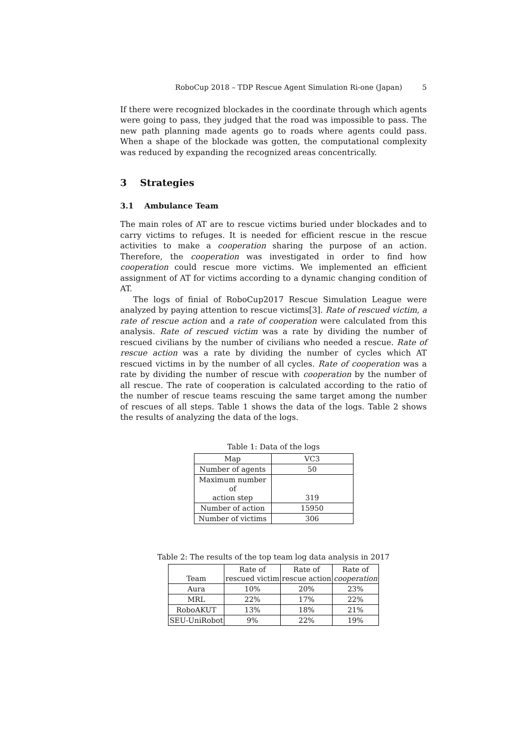RoboCup 2018 – TDP Rescue Agent Simulation Ri-one (Japan) 5
If there were recognized blockades in the coordinate through which agents were going to pass, they judged that the road was impossible to pass. The new path planning made agents go to roads where agents could pass. When a shape of the blockade was gotten, the computational complexity was reduced by expanding the recognized areas concentrically.
3 Strategies
3.1 Ambulance Team
The main roles of AT are to rescue victims buried under blockades and to carry victims to refuges. It is needed for efficient rescue in the rescue activities to make a cooperation sharing the purpose of an action. Therefore, the cooperation was investigated in order to find how cooperation could rescue more victims. We implemented an efficient assignment of AT for victims according to a dynamic changing condition of AT.
The logs of finial of RoboCup2017 Rescue Simulation League were analyzed by paying attention to rescue victims[3]. Rate of rescued victim, a rate of rescue action and a rate of cooperation were calculated from this analysis. Rate of rescued victim was a rate by dividing the number of rescued civilians by the number of civilians who needed a rescue. Rate of rescue action was a rate by dividing the number of cycles which AT rescued victims in by the number of all cycles. Rate of cooperation was a rate by dividing the number of rescue with cooperation by the number of all rescue. The rate of cooperation is calculated according to the ratio of the number of rescue teams rescuing the same target among the number of rescues of all steps. Table 1 shows the data of the logs. Table 2 shows the results of analyzing the data of the logs.
Table 1: Data of the logs
| Map | VC3 |
| --- | --- |
| Number of agents | 50 |
| Maximum number of action step | 319 |
| Number of action | 15950 |
| Number of victims | 306 |
Table 2: The results of the top team log data analysis in 2017
| Team | Rate of rescued victim | Rate of rescue action | Rate of cooperation |
| --- | --- | --- | --- |
| Aura | 10% | 20% | 23% |
| MRL | 22% | 17% | 22% |
| RoboAKUT | 13% | 18% | 21% |
| SEU-UniRobot | 9% | 22% | 19% |